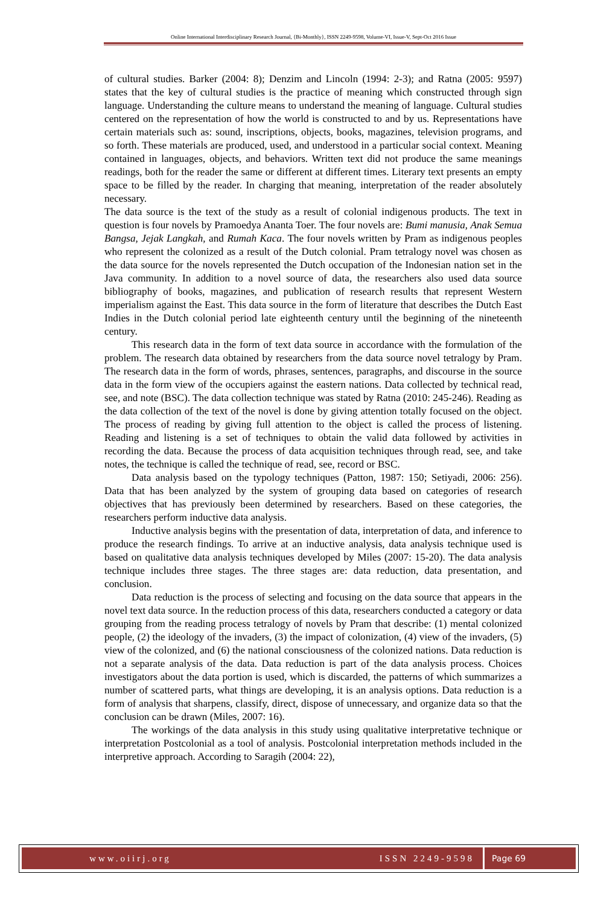Online International Interdisciplinary Research Journal, {Bi-Monthly}, ISSN 2249-9598, Volume-VI, Issue-V, Sept-Oct 2016 Issue
of cultural studies. Barker (2004: 8); Denzim and Lincoln (1994: 2-3); and Ratna (2005: 9597) states that the key of cultural studies is the practice of meaning which constructed through sign language. Understanding the culture means to understand the meaning of language. Cultural studies centered on the representation of how the world is constructed to and by us. Representations have certain materials such as: sound, inscriptions, objects, books, magazines, television programs, and so forth. These materials are produced, used, and understood in a particular social context. Meaning contained in languages, objects, and behaviors. Written text did not produce the same meanings readings, both for the reader the same or different at different times. Literary text presents an empty space to be filled by the reader. In charging that meaning, interpretation of the reader absolutely necessary.
The data source is the text of the study as a result of colonial indigenous products. The text in question is four novels by Pramoedya Ananta Toer. The four novels are: Bumi manusia, Anak Semua Bangsa, Jejak Langkah, and Rumah Kaca. The four novels written by Pram as indigenous peoples who represent the colonized as a result of the Dutch colonial. Pram tetralogy novel was chosen as the data source for the novels represented the Dutch occupation of the Indonesian nation set in the Java community. In addition to a novel source of data, the researchers also used data source bibliography of books, magazines, and publication of research results that represent Western imperialism against the East. This data source in the form of literature that describes the Dutch East Indies in the Dutch colonial period late eighteenth century until the beginning of the nineteenth century.
This research data in the form of text data source in accordance with the formulation of the problem. The research data obtained by researchers from the data source novel tetralogy by Pram. The research data in the form of words, phrases, sentences, paragraphs, and discourse in the source data in the form view of the occupiers against the eastern nations. Data collected by technical read, see, and note (BSC). The data collection technique was stated by Ratna (2010: 245-246). Reading as the data collection of the text of the novel is done by giving attention totally focused on the object. The process of reading by giving full attention to the object is called the process of listening. Reading and listening is a set of techniques to obtain the valid data followed by activities in recording the data. Because the process of data acquisition techniques through read, see, and take notes, the technique is called the technique of read, see, record or BSC.
Data analysis based on the typology techniques (Patton, 1987: 150; Setiyadi, 2006: 256). Data that has been analyzed by the system of grouping data based on categories of research objectives that has previously been determined by researchers. Based on these categories, the researchers perform inductive data analysis.
Inductive analysis begins with the presentation of data, interpretation of data, and inference to produce the research findings. To arrive at an inductive analysis, data analysis technique used is based on qualitative data analysis techniques developed by Miles (2007: 15-20). The data analysis technique includes three stages. The three stages are: data reduction, data presentation, and conclusion.
Data reduction is the process of selecting and focusing on the data source that appears in the novel text data source. In the reduction process of this data, researchers conducted a category or data grouping from the reading process tetralogy of novels by Pram that describe: (1) mental colonized people, (2) the ideology of the invaders, (3) the impact of colonization, (4) view of the invaders, (5) view of the colonized, and (6) the national consciousness of the colonized nations. Data reduction is not a separate analysis of the data. Data reduction is part of the data analysis process. Choices investigators about the data portion is used, which is discarded, the patterns of which summarizes a number of scattered parts, what things are developing, it is an analysis options. Data reduction is a form of analysis that sharpens, classify, direct, dispose of unnecessary, and organize data so that the conclusion can be drawn (Miles, 2007: 16).
The workings of the data analysis in this study using qualitative interpretative technique or interpretation Postcolonial as a tool of analysis. Postcolonial interpretation methods included in the interpretive approach. According to Saragih (2004: 22),
www.oiirj.org ISSN 2249-9598 Page 69